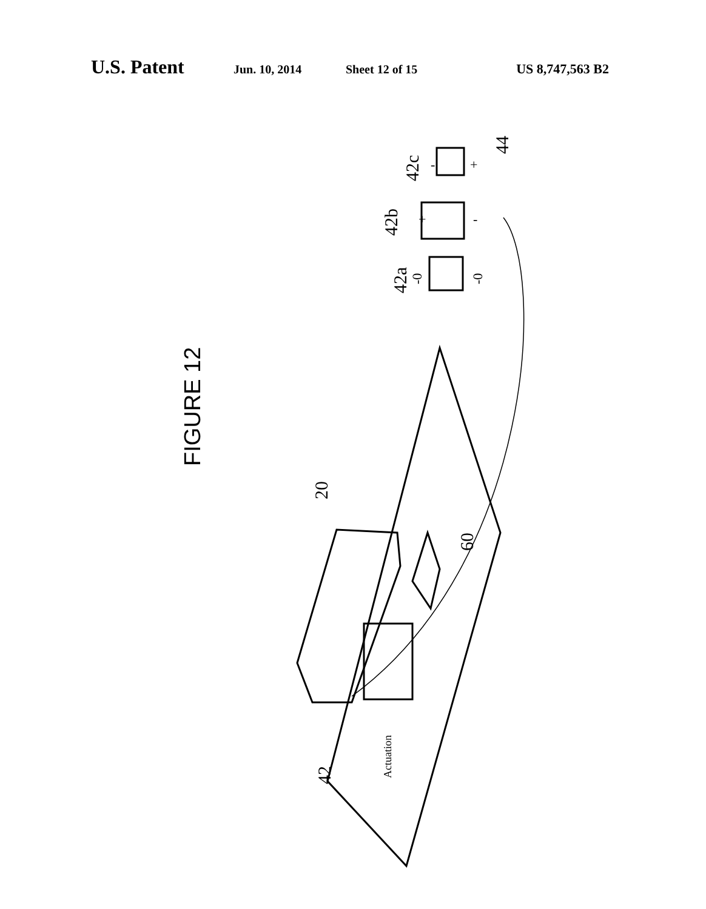U.S. Patent Jun. 10, 2014 Sheet 12 of 15 US 8,747,563 B2
FIGURE 12
20
60
42
Actuation
42a
42b
42c
44
-0
-0
+
-
-
+